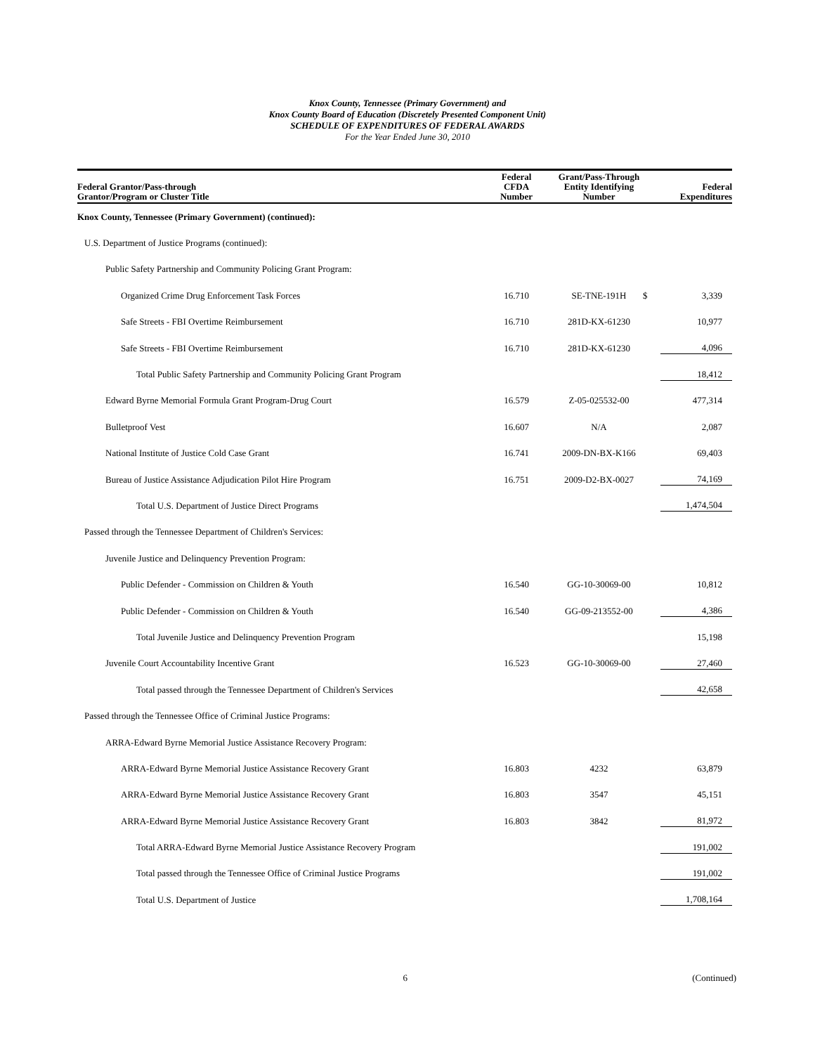Knox County, Tennessee (Primary Government) and
Knox County Board of Education (Discretely Presented Component Unit)
SCHEDULE OF EXPENDITURES OF FEDERAL AWARDS
For the Year Ended June 30, 2010
| Federal Grantor/Pass-through Grantor/Program or Cluster Title | Federal CFDA Number | Grant/Pass-Through Entity Identifying Number | | Federal Expenditures |
| --- | --- | --- | --- | --- |
| Knox County, Tennessee (Primary Government) (continued): | | | | |
| U.S. Department of Justice Programs (continued): | | | | |
| Public Safety Partnership and Community Policing Grant Program: | | | | |
| Organized Crime Drug Enforcement Task Forces | 16.710 | SE-TNE-191H | $ | 3,339 |
| Safe Streets - FBI Overtime Reimbursement | 16.710 | 281D-KX-61230 | | 10,977 |
| Safe Streets - FBI Overtime Reimbursement | 16.710 | 281D-KX-61230 | | 4,096 |
| Total Public Safety Partnership and Community Policing Grant Program | | | | 18,412 |
| Edward Byrne Memorial Formula Grant Program-Drug Court | 16.579 | Z-05-025532-00 | | 477,314 |
| Bulletproof Vest | 16.607 | N/A | | 2,087 |
| National Institute of Justice Cold Case Grant | 16.741 | 2009-DN-BX-K166 | | 69,403 |
| Bureau of Justice Assistance Adjudication Pilot Hire Program | 16.751 | 2009-D2-BX-0027 | | 74,169 |
| Total U.S. Department of Justice Direct Programs | | | | 1,474,504 |
| Passed through the Tennessee Department of Children's Services: | | | | |
| Juvenile Justice and Delinquency Prevention Program: | | | | |
| Public Defender - Commission on Children & Youth | 16.540 | GG-10-30069-00 | | 10,812 |
| Public Defender - Commission on Children & Youth | 16.540 | GG-09-213552-00 | | 4,386 |
| Total Juvenile Justice and Delinquency Prevention Program | | | | 15,198 |
| Juvenile Court Accountability Incentive Grant | 16.523 | GG-10-30069-00 | | 27,460 |
| Total passed through the Tennessee Department of Children's Services | | | | 42,658 |
| Passed through the Tennessee Office of Criminal Justice Programs: | | | | |
| ARRA-Edward Byrne Memorial Justice Assistance Recovery Program: | | | | |
| ARRA-Edward Byrne Memorial Justice Assistance Recovery Grant | 16.803 | 4232 | | 63,879 |
| ARRA-Edward Byrne Memorial Justice Assistance Recovery Grant | 16.803 | 3547 | | 45,151 |
| ARRA-Edward Byrne Memorial Justice Assistance Recovery Grant | 16.803 | 3842 | | 81,972 |
| Total ARRA-Edward Byrne Memorial Justice Assistance Recovery Program | | | | 191,002 |
| Total passed through the Tennessee Office of Criminal Justice Programs | | | | 191,002 |
| Total U.S. Department of Justice | | | | 1,708,164 |
6 (Continued)